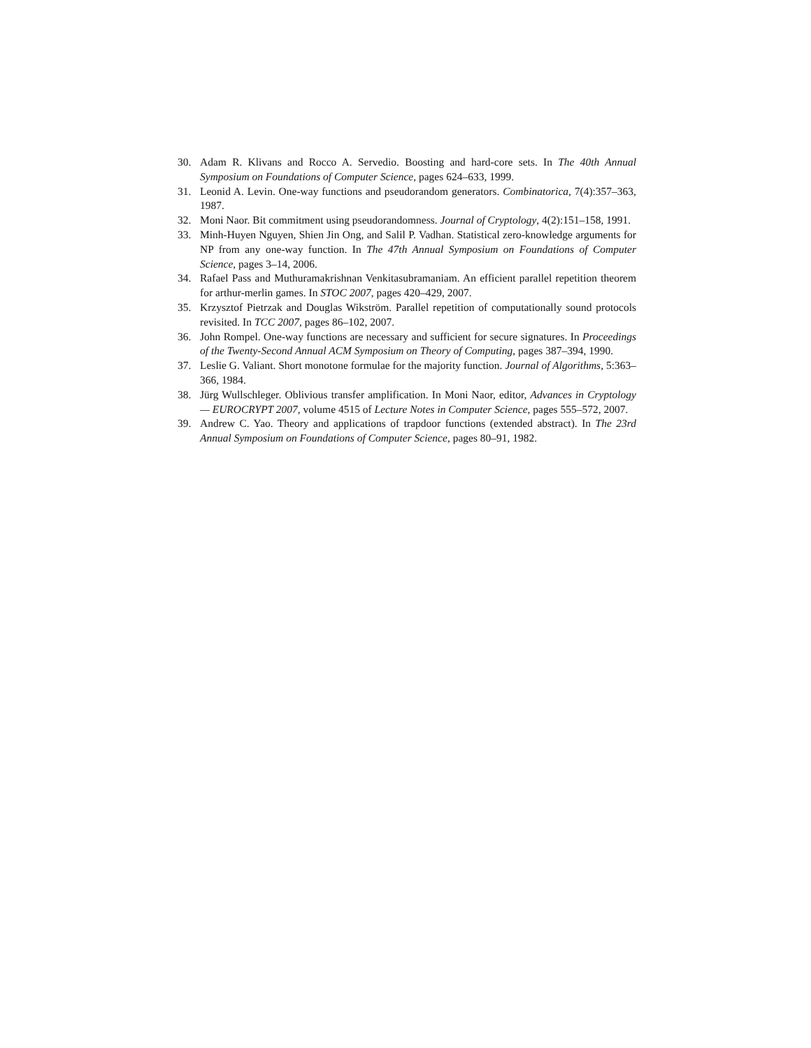30. Adam R. Klivans and Rocco A. Servedio. Boosting and hard-core sets. In The 40th Annual Symposium on Foundations of Computer Science, pages 624–633, 1999.
31. Leonid A. Levin. One-way functions and pseudorandom generators. Combinatorica, 7(4):357–363, 1987.
32. Moni Naor. Bit commitment using pseudorandomness. Journal of Cryptology, 4(2):151–158, 1991.
33. Minh-Huyen Nguyen, Shien Jin Ong, and Salil P. Vadhan. Statistical zero-knowledge arguments for NP from any one-way function. In The 47th Annual Symposium on Foundations of Computer Science, pages 3–14, 2006.
34. Rafael Pass and Muthuramakrishnan Venkitasubramaniam. An efficient parallel repetition theorem for arthur-merlin games. In STOC 2007, pages 420–429, 2007.
35. Krzysztof Pietrzak and Douglas Wikström. Parallel repetition of computationally sound protocols revisited. In TCC 2007, pages 86–102, 2007.
36. John Rompel. One-way functions are necessary and sufficient for secure signatures. In Proceedings of the Twenty-Second Annual ACM Symposium on Theory of Computing, pages 387–394, 1990.
37. Leslie G. Valiant. Short monotone formulae for the majority function. Journal of Algorithms, 5:363–366, 1984.
38. Jürg Wullschleger. Oblivious transfer amplification. In Moni Naor, editor, Advances in Cryptology — EUROCRYPT 2007, volume 4515 of Lecture Notes in Computer Science, pages 555–572, 2007.
39. Andrew C. Yao. Theory and applications of trapdoor functions (extended abstract). In The 23rd Annual Symposium on Foundations of Computer Science, pages 80–91, 1982.